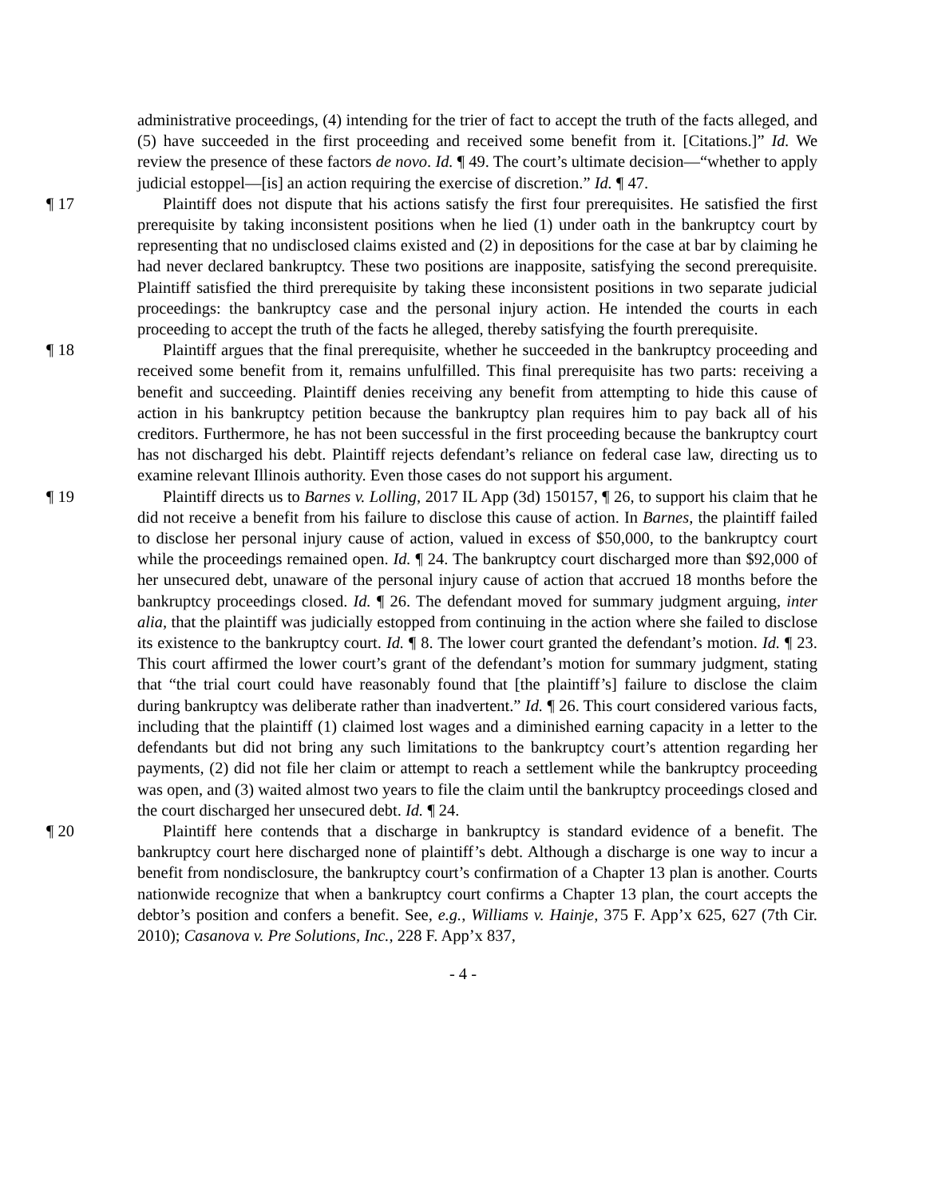administrative proceedings, (4) intending for the trier of fact to accept the truth of the facts alleged, and (5) have succeeded in the first proceeding and received some benefit from it. [Citations.]” Id. We review the presence of these factors de novo. Id. ¶ 49. The court’s ultimate decision—“whether to apply judicial estoppel—[is] an action requiring the exercise of discretion.” Id. ¶ 47.
¶ 17 Plaintiff does not dispute that his actions satisfy the first four prerequisites. He satisfied the first prerequisite by taking inconsistent positions when he lied (1) under oath in the bankruptcy court by representing that no undisclosed claims existed and (2) in depositions for the case at bar by claiming he had never declared bankruptcy. These two positions are inapposite, satisfying the second prerequisite. Plaintiff satisfied the third prerequisite by taking these inconsistent positions in two separate judicial proceedings: the bankruptcy case and the personal injury action. He intended the courts in each proceeding to accept the truth of the facts he alleged, thereby satisfying the fourth prerequisite.
¶ 18 Plaintiff argues that the final prerequisite, whether he succeeded in the bankruptcy proceeding and received some benefit from it, remains unfulfilled. This final prerequisite has two parts: receiving a benefit and succeeding. Plaintiff denies receiving any benefit from attempting to hide this cause of action in his bankruptcy petition because the bankruptcy plan requires him to pay back all of his creditors. Furthermore, he has not been successful in the first proceeding because the bankruptcy court has not discharged his debt. Plaintiff rejects defendant’s reliance on federal case law, directing us to examine relevant Illinois authority. Even those cases do not support his argument.
¶ 19 Plaintiff directs us to Barnes v. Lolling, 2017 IL App (3d) 150157, ¶ 26, to support his claim that he did not receive a benefit from his failure to disclose this cause of action. In Barnes, the plaintiff failed to disclose her personal injury cause of action, valued in excess of $50,000, to the bankruptcy court while the proceedings remained open. Id. ¶ 24. The bankruptcy court discharged more than $92,000 of her unsecured debt, unaware of the personal injury cause of action that accrued 18 months before the bankruptcy proceedings closed. Id. ¶ 26. The defendant moved for summary judgment arguing, inter alia, that the plaintiff was judicially estopped from continuing in the action where she failed to disclose its existence to the bankruptcy court. Id. ¶ 8. The lower court granted the defendant’s motion. Id. ¶ 23. This court affirmed the lower court’s grant of the defendant’s motion for summary judgment, stating that “the trial court could have reasonably found that [the plaintiff’s] failure to disclose the claim during bankruptcy was deliberate rather than inadvertent.” Id. ¶ 26. This court considered various facts, including that the plaintiff (1) claimed lost wages and a diminished earning capacity in a letter to the defendants but did not bring any such limitations to the bankruptcy court’s attention regarding her payments, (2) did not file her claim or attempt to reach a settlement while the bankruptcy proceeding was open, and (3) waited almost two years to file the claim until the bankruptcy proceedings closed and the court discharged her unsecured debt. Id. ¶ 24.
¶ 20 Plaintiff here contends that a discharge in bankruptcy is standard evidence of a benefit. The bankruptcy court here discharged none of plaintiff’s debt. Although a discharge is one way to incur a benefit from nondisclosure, the bankruptcy court’s confirmation of a Chapter 13 plan is another. Courts nationwide recognize that when a bankruptcy court confirms a Chapter 13 plan, the court accepts the debtor’s position and confers a benefit. See, e.g., Williams v. Hainje, 375 F. App’x 625, 627 (7th Cir. 2010); Casanova v. Pre Solutions, Inc., 228 F. App’x 837,
- 4 -